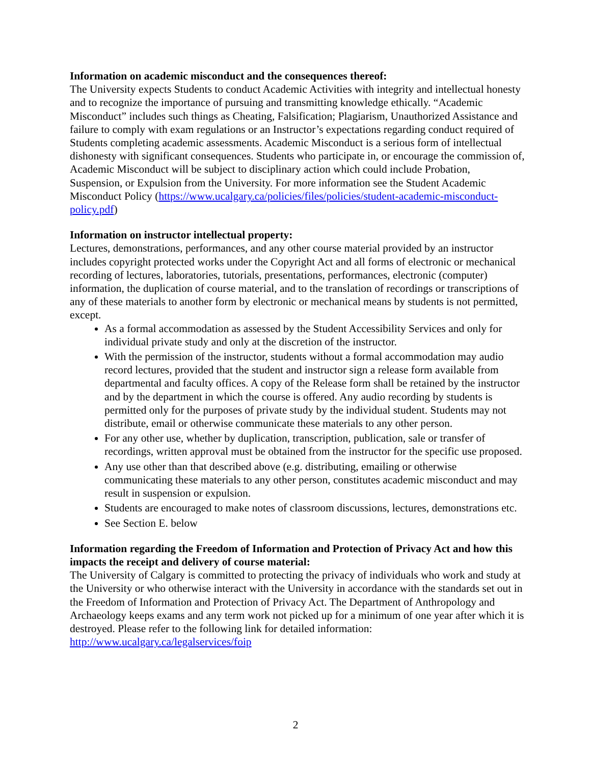Information on academic misconduct and the consequences thereof:
The University expects Students to conduct Academic Activities with integrity and intellectual honesty and to recognize the importance of pursuing and transmitting knowledge ethically. “Academic Misconduct” includes such things as Cheating, Falsification; Plagiarism, Unauthorized Assistance and failure to comply with exam regulations or an Instructor’s expectations regarding conduct required of Students completing academic assessments. Academic Misconduct is a serious form of intellectual dishonesty with significant consequences. Students who participate in, or encourage the commission of, Academic Misconduct will be subject to disciplinary action which could include Probation, Suspension, or Expulsion from the University. For more information see the Student Academic Misconduct Policy (https://www.ucalgary.ca/policies/files/policies/student-academic-misconduct-policy.pdf)
Information on instructor intellectual property:
Lectures, demonstrations, performances, and any other course material provided by an instructor includes copyright protected works under the Copyright Act and all forms of electronic or mechanical recording of lectures, laboratories, tutorials, presentations, performances, electronic (computer) information, the duplication of course material, and to the translation of recordings or transcriptions of any of these materials to another form by electronic or mechanical means by students is not permitted, except.
As a formal accommodation as assessed by the Student Accessibility Services and only for individual private study and only at the discretion of the instructor.
With the permission of the instructor, students without a formal accommodation may audio record lectures, provided that the student and instructor sign a release form available from departmental and faculty offices. A copy of the Release form shall be retained by the instructor and by the department in which the course is offered. Any audio recording by students is permitted only for the purposes of private study by the individual student. Students may not distribute, email or otherwise communicate these materials to any other person.
For any other use, whether by duplication, transcription, publication, sale or transfer of recordings, written approval must be obtained from the instructor for the specific use proposed.
Any use other than that described above (e.g. distributing, emailing or otherwise communicating these materials to any other person, constitutes academic misconduct and may result in suspension or expulsion.
Students are encouraged to make notes of classroom discussions, lectures, demonstrations etc.
See Section E. below
Information regarding the Freedom of Information and Protection of Privacy Act and how this impacts the receipt and delivery of course material:
The University of Calgary is committed to protecting the privacy of individuals who work and study at the University or who otherwise interact with the University in accordance with the standards set out in the Freedom of Information and Protection of Privacy Act. The Department of Anthropology and Archaeology keeps exams and any term work not picked up for a minimum of one year after which it is destroyed. Please refer to the following link for detailed information: http://www.ucalgary.ca/legalservices/foip
2